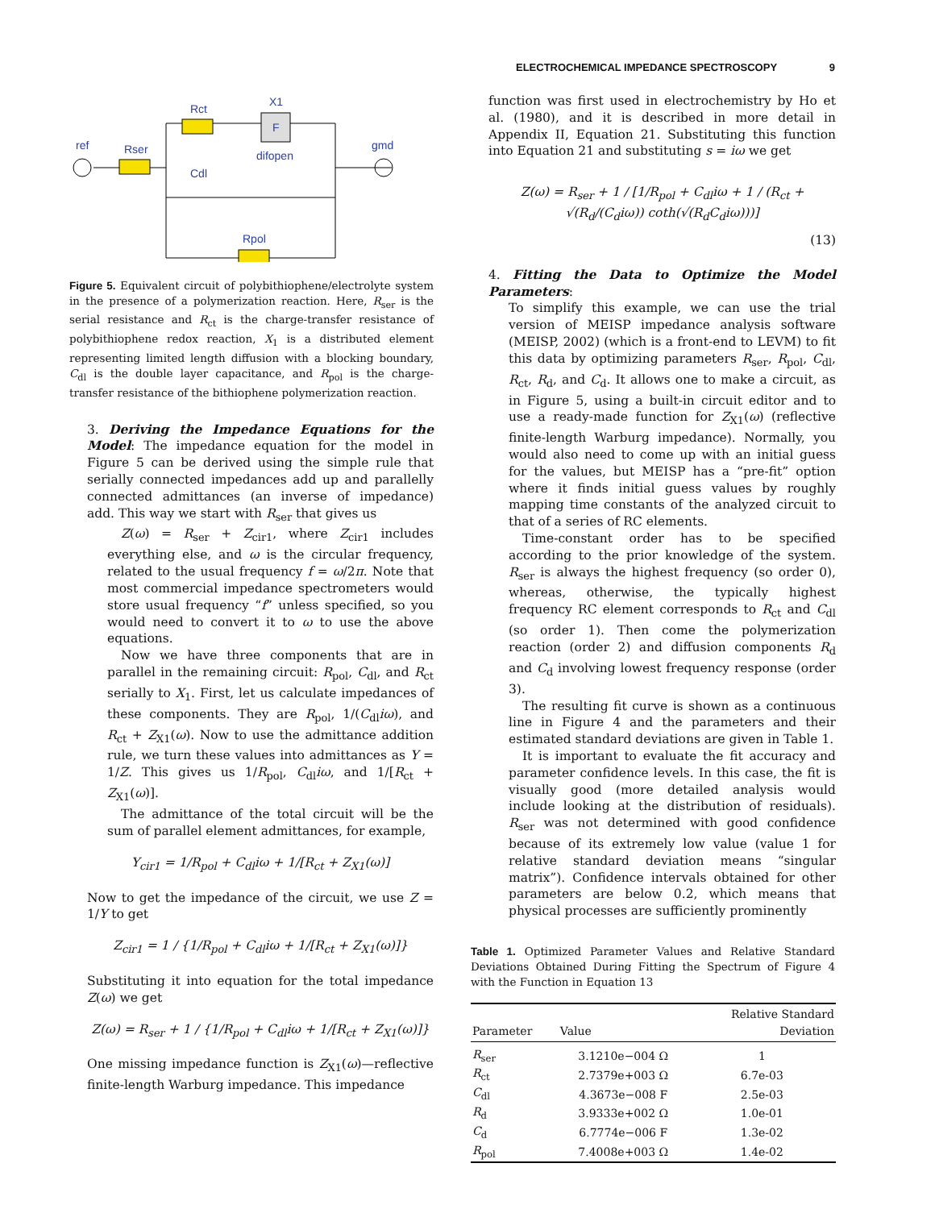ELECTROCHEMICAL IMPEDANCE SPECTROSCOPY 9
Rct
X1
F
ref
Rser
difopen
gmd
Cdl
Rpol
Figure 5. Equivalent circuit of polybithiophene/electrolyte system in the presence of a polymerization reaction. Here, R<sub>ser</sub> is the serial resistance and R<sub>ct</sub> is the charge-transfer resistance of polybithiophene redox reaction, X<sub>1</sub> is a distributed element representing limited length diffusion with a blocking boundary, C<sub>dl</sub> is the double layer capacitance, and R<sub>pol</sub> is the charge-transfer resistance of the bithiophene polymerization reaction.
3. Deriving the Impedance Equations for the Model: The impedance equation for the model in Figure 5 can be derived using the simple rule that serially connected impedances add up and parallelly connected admittances (an inverse of impedance) add. This way we start with R<sub>ser</sub> that gives us
Z(ω) = R<sub>ser</sub> + Z<sub>cir1</sub>, where Z<sub>cir1</sub> includes everything else, and ω is the circular frequency, related to the usual frequency f = ω/2π. Note that most commercial impedance spectrometers would store usual frequency “f” unless specified, so you would need to convert it to ω to use the above equations.
Now we have three components that are in parallel in the remaining circuit: R<sub>pol</sub>, C<sub>dl</sub>, and R<sub>ct</sub> serially to X<sub>1</sub>. First, let us calculate impedances of these components. They are R<sub>pol</sub>, 1/(C<sub>dl</sub>iω), and R<sub>ct</sub> + Z<sub>X1</sub>(ω). Now to use the admittance addition rule, we turn these values into admittances as Y = 1/Z. This gives us 1/R<sub>pol</sub>, C<sub>dl</sub>iω, and 1/[R<sub>ct</sub> + Z<sub>X1</sub>(ω)].
The admittance of the total circuit will be the sum of parallel element admittances, for example,
Y<sub>cir1</sub> = 1/R<sub>pol</sub> + C<sub>dl</sub>iω + 1/[R<sub>ct</sub> + Z<sub>X1</sub>(ω)]
Now to get the impedance of the circuit, we use Z = 1/Y to get
Z<sub>cir1</sub> = 1 / {1/R<sub>pol</sub> + C<sub>dl</sub>iω + 1/[R<sub>ct</sub> + Z<sub>X1</sub>(ω)]}
Substituting it into equation for the total impedance Z(ω) we get
Z(ω) = R<sub>ser</sub> + 1 / {1/R<sub>pol</sub> + C<sub>dl</sub>iω + 1/[R<sub>ct</sub> + Z<sub>X1</sub>(ω)]}
One missing impedance function is Z<sub>X1</sub>(ω)—reflective finite-length Warburg impedance. This impedance
function was first used in electrochemistry by Ho et al. (1980), and it is described in more detail in Appendix II, Equation 21. Substituting this function into Equation 21 and substituting s = iω we get
Z(ω) = R<sub>ser</sub> + 1 / [1/R<sub>pol</sub> + C<sub>dl</sub>iω + 1 / (R<sub>ct</sub> + √(R<sub>d</sub>/(C<sub>d</sub>iω)) coth(√(R<sub>d</sub>C<sub>d</sub>iω)))]
(13)
4. Fitting the Data to Optimize the Model Parameters:
To simplify this example, we can use the trial version of MEISP impedance analysis software (MEISP, 2002) (which is a front-end to LEVM) to fit this data by optimizing parameters R<sub>ser</sub>, R<sub>pol</sub>, C<sub>dl</sub>, R<sub>ct</sub>, R<sub>d</sub>, and C<sub>d</sub>. It allows one to make a circuit, as in Figure 5, using a built-in circuit editor and to use a ready-made function for Z<sub>X1</sub>(ω) (reflective finite-length Warburg impedance). Normally, you would also need to come up with an initial guess for the values, but MEISP has a “pre-fit” option where it finds initial guess values by roughly mapping time constants of the analyzed circuit to that of a series of RC elements.
Time-constant order has to be specified according to the prior knowledge of the system. R<sub>ser</sub> is always the highest frequency (so order 0), whereas, otherwise, the typically highest frequency RC element corresponds to R<sub>ct</sub> and C<sub>dl</sub> (so order 1). Then come the polymerization reaction (order 2) and diffusion components R<sub>d</sub> and C<sub>d</sub> involving lowest frequency response (order 3).
The resulting fit curve is shown as a continuous line in Figure 4 and the parameters and their estimated standard deviations are given in Table 1.
It is important to evaluate the fit accuracy and parameter confidence levels. In this case, the fit is visually good (more detailed analysis would include looking at the distribution of residuals). R<sub>ser</sub> was not determined with good confidence because of its extremely low value (value 1 for relative standard deviation means “singular matrix”). Confidence intervals obtained for other parameters are below 0.2, which means that physical processes are sufficiently prominently
Table 1. Optimized Parameter Values and Relative Standard Deviations Obtained During Fitting the Spectrum of Figure 4 with the Function in Equation 13
| Parameter | Value | Relative Standard Deviation |
| --- | --- | --- |
| R<sub>ser</sub> | 3.1210e−004 Ω | 1 |
| R<sub>ct</sub> | 2.7379e+003 Ω | 6.7e-03 |
| C<sub>dl</sub> | 4.3673e−008 F | 2.5e-03 |
| R<sub>d</sub> | 3.9333e+002 Ω | 1.0e-01 |
| C<sub>d</sub> | 6.7774e−006 F | 1.3e-02 |
| R<sub>pol</sub> | 7.4008e+003 Ω | 1.4e-02 |